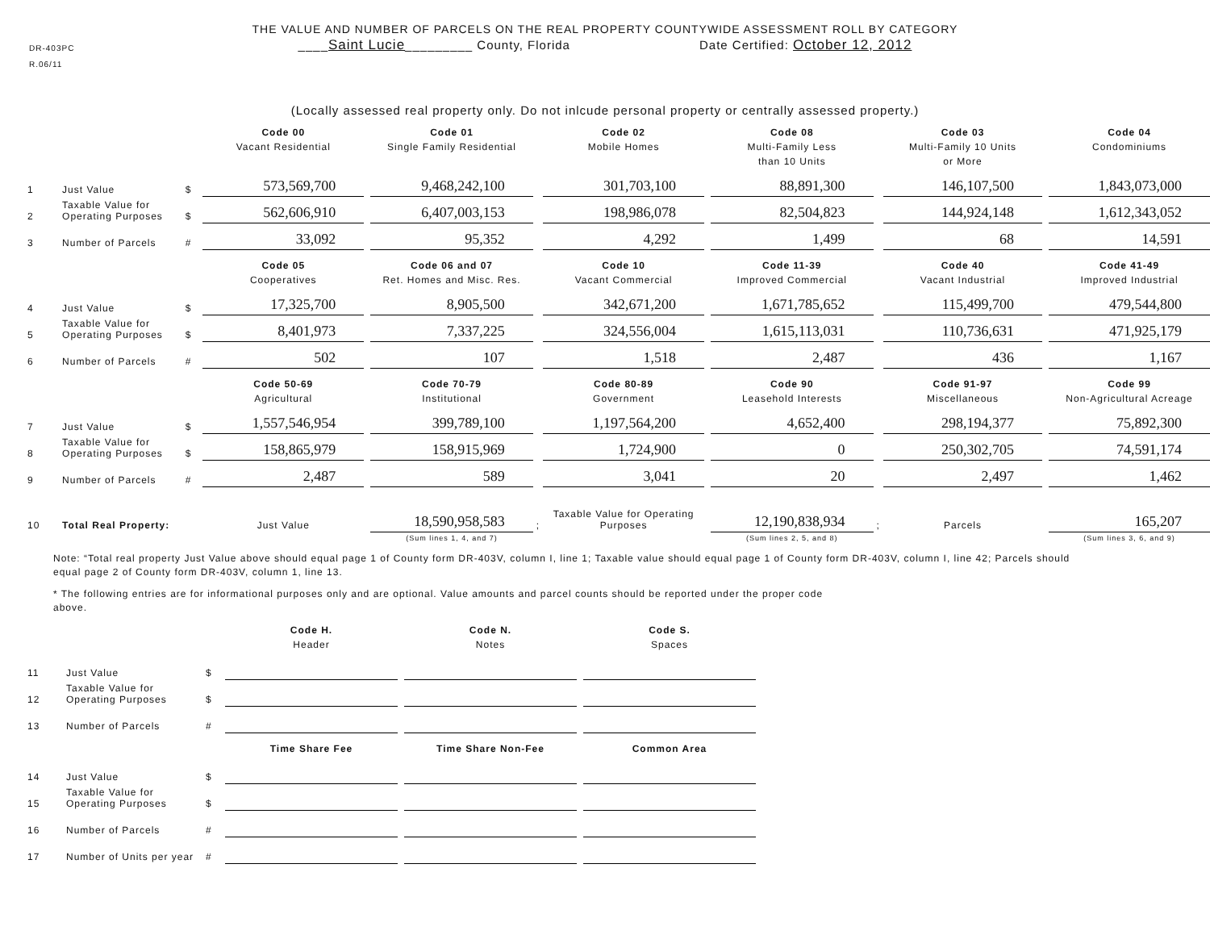DR-403PC
R.06/11
THE VALUE AND NUMBER OF PARCELS ON THE REAL PROPERTY COUNTYWIDE ASSESSMENT ROLL BY CATEGORY
____Saint Lucie_________ County, Florida Date Certified: October 12, 2012
(Locally assessed real property only. Do not inlcude personal property or centrally assessed property.)
| | | | Code 00 Vacant Residential | | Code 01 Single Family Residential | | Code 02 Mobile Homes | | Code 08 Multi-Family Less than 10 Units | | Code 03 Multi-Family 10 Units or More | | Code 04 Condominiums |
| 1 | Just Value | $ | 573,569,700 | | 9,468,242,100 | | 301,703,100 | | 88,891,300 | | 146,107,500 | | 1,843,073,000 |
| 2 | Taxable Value for Operating Purposes | $ | 562,606,910 | | 6,407,003,153 | | 198,986,078 | | 82,504,823 | | 144,924,148 | | 1,612,343,052 |
| 3 | Number of Parcels | # | 33,092 | | 95,352 | | 4,292 | | 1,499 | | 68 | | 14,591 |
| | | | Code 05 Cooperatives | | Code 06 and 07 Ret. Homes and Misc. Res. | | Code 10 Vacant Commercial | | Code 11-39 Improved Commercial | | Code 40 Vacant Industrial | | Code 41-49 Improved Industrial |
| 4 | Just Value | $ | 17,325,700 | | 8,905,500 | | 342,671,200 | | 1,671,785,652 | | 115,499,700 | | 479,544,800 |
| 5 | Taxable Value for Operating Purposes | $ | 8,401,973 | | 7,337,225 | | 324,556,004 | | 1,615,113,031 | | 110,736,631 | | 471,925,179 |
| 6 | Number of Parcels | # | 502 | | 107 | | 1,518 | | 2,487 | | 436 | | 1,167 |
| | | | Code 50-69 Agricultural | | Code 70-79 Institutional | | Code 80-89 Government | | Code 90 Leasehold Interests | | Code 91-97 Miscellaneous | | Code 99 Non-Agricultural Acreage |
| 7 | Just Value | $ | 1,557,546,954 | | 399,789,100 | | 1,197,564,200 | | 4,652,400 | | 298,194,377 | | 75,892,300 |
| 8 | Taxable Value for Operating Purposes | $ | 158,865,979 | | 158,915,969 | | 1,724,900 | | 0 | | 250,302,705 | | 74,591,174 |
| 9 | Number of Parcels | # | 2,487 | | 589 | | 3,041 | | 20 | | 2,497 | | 1,462 |
| 10 | Total Real Property: | | Just Value | | 18,590,958,583 | ; | Taxable Value for Operating Purposes | | 12,190,838,934 | ; | Parcels | | 165,207 |
| | | | | | (Sum lines 1, 4, and 7) | | | | (Sum lines 2, 5, and 8) | | | | (Sum lines 3, 6, and 9) |
Note: “Total real property Just Value above should equal page 1 of County form DR-403V, column I, line 1; Taxable value should equal page 1 of County form DR-403V, column I, line 42; Parcels should equal page 2 of County form DR-403V, column 1, line 13.
* The following entries are for informational purposes only and are optional. Value amounts and parcel counts should be reported under the proper code above.
| | | | Code H. Header | | Code N. Notes | | Code S. Spaces |
| 11 | Just Value | $ | | | | | |
| 12 | Taxable Value for Operating Purposes | $ | | | | | |
| 13 | Number of Parcels | # | | | | | |
| | | | Time Share Fee | | Time Share Non-Fee | | Common Area |
| 14 | Just Value | $ | | | | | |
| 15 | Taxable Value for Operating Purposes | $ | | | | | |
| 16 | Number of Parcels | # | | | | | |
| 17 | Number of Units per year | # | | | | | |